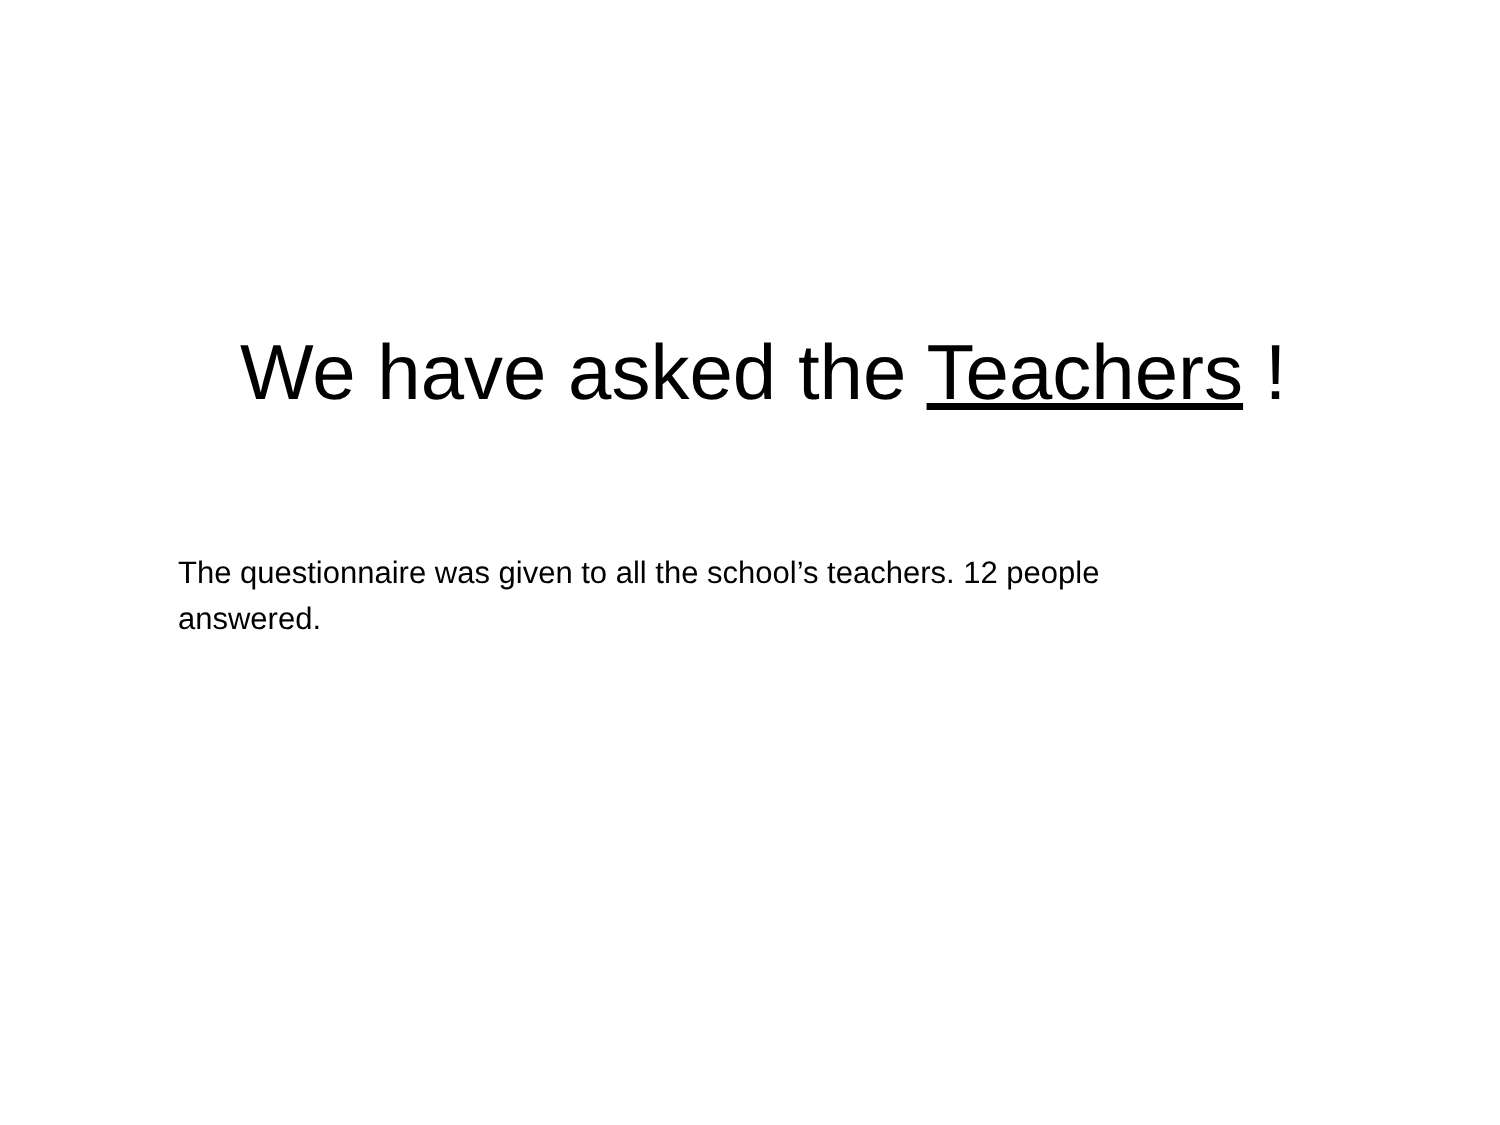We have asked the Teachers !
The questionnaire was given to all the school’s teachers. 12 people answered.